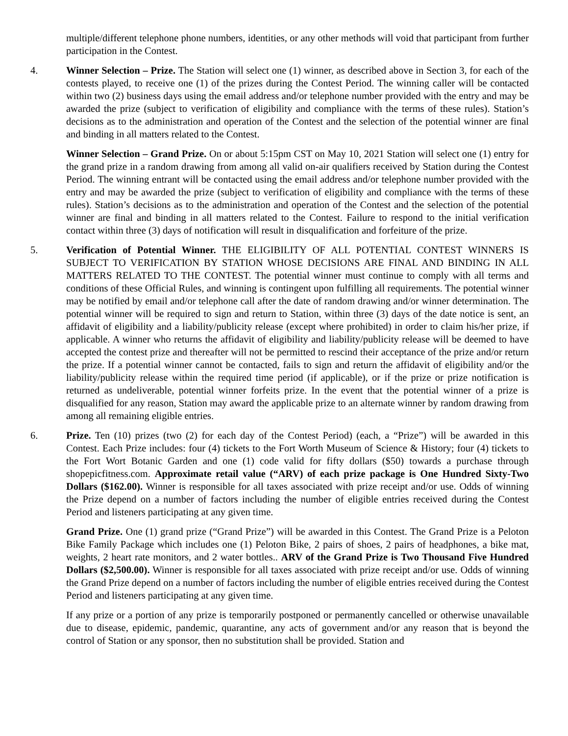multiple/different telephone phone numbers, identities, or any other methods will void that participant from further participation in the Contest.
4. Winner Selection – Prize. The Station will select one (1) winner, as described above in Section 3, for each of the contests played, to receive one (1) of the prizes during the Contest Period. The winning caller will be contacted within two (2) business days using the email address and/or telephone number provided with the entry and may be awarded the prize (subject to verification of eligibility and compliance with the terms of these rules). Station’s decisions as to the administration and operation of the Contest and the selection of the potential winner are final and binding in all matters related to the Contest.
Winner Selection – Grand Prize. On or about 5:15pm CST on May 10, 2021 Station will select one (1) entry for the grand prize in a random drawing from among all valid on-air qualifiers received by Station during the Contest Period. The winning entrant will be contacted using the email address and/or telephone number provided with the entry and may be awarded the prize (subject to verification of eligibility and compliance with the terms of these rules). Station’s decisions as to the administration and operation of the Contest and the selection of the potential winner are final and binding in all matters related to the Contest. Failure to respond to the initial verification contact within three (3) days of notification will result in disqualification and forfeiture of the prize.
5. Verification of Potential Winner. THE ELIGIBILITY OF ALL POTENTIAL CONTEST WINNERS IS SUBJECT TO VERIFICATION BY STATION WHOSE DECISIONS ARE FINAL AND BINDING IN ALL MATTERS RELATED TO THE CONTEST. The potential winner must continue to comply with all terms and conditions of these Official Rules, and winning is contingent upon fulfilling all requirements. The potential winner may be notified by email and/or telephone call after the date of random drawing and/or winner determination. The potential winner will be required to sign and return to Station, within three (3) days of the date notice is sent, an affidavit of eligibility and a liability/publicity release (except where prohibited) in order to claim his/her prize, if applicable. A winner who returns the affidavit of eligibility and liability/publicity release will be deemed to have accepted the contest prize and thereafter will not be permitted to rescind their acceptance of the prize and/or return the prize. If a potential winner cannot be contacted, fails to sign and return the affidavit of eligibility and/or the liability/publicity release within the required time period (if applicable), or if the prize or prize notification is returned as undeliverable, potential winner forfeits prize. In the event that the potential winner of a prize is disqualified for any reason, Station may award the applicable prize to an alternate winner by random drawing from among all remaining eligible entries.
6. Prize. Ten (10) prizes (two (2) for each day of the Contest Period) (each, a “Prize”) will be awarded in this Contest. Each Prize includes: four (4) tickets to the Fort Worth Museum of Science & History; four (4) tickets to the Fort Wort Botanic Garden and one (1) code valid for fifty dollars ($50) towards a purchase through shopepicfitness.com. Approximate retail value (“ARV) of each prize package is One Hundred Sixty-Two Dollars ($162.00). Winner is responsible for all taxes associated with prize receipt and/or use. Odds of winning the Prize depend on a number of factors including the number of eligible entries received during the Contest Period and listeners participating at any given time.
Grand Prize. One (1) grand prize (“Grand Prize”) will be awarded in this Contest. The Grand Prize is a Peloton Bike Family Package which includes one (1) Peloton Bike, 2 pairs of shoes, 2 pairs of headphones, a bike mat, weights, 2 heart rate monitors, and 2 water bottles.. ARV of the Grand Prize is Two Thousand Five Hundred Dollars ($2,500.00). Winner is responsible for all taxes associated with prize receipt and/or use. Odds of winning the Grand Prize depend on a number of factors including the number of eligible entries received during the Contest Period and listeners participating at any given time.
If any prize or a portion of any prize is temporarily postponed or permanently cancelled or otherwise unavailable due to disease, epidemic, pandemic, quarantine, any acts of government and/or any reason that is beyond the control of Station or any sponsor, then no substitution shall be provided. Station and